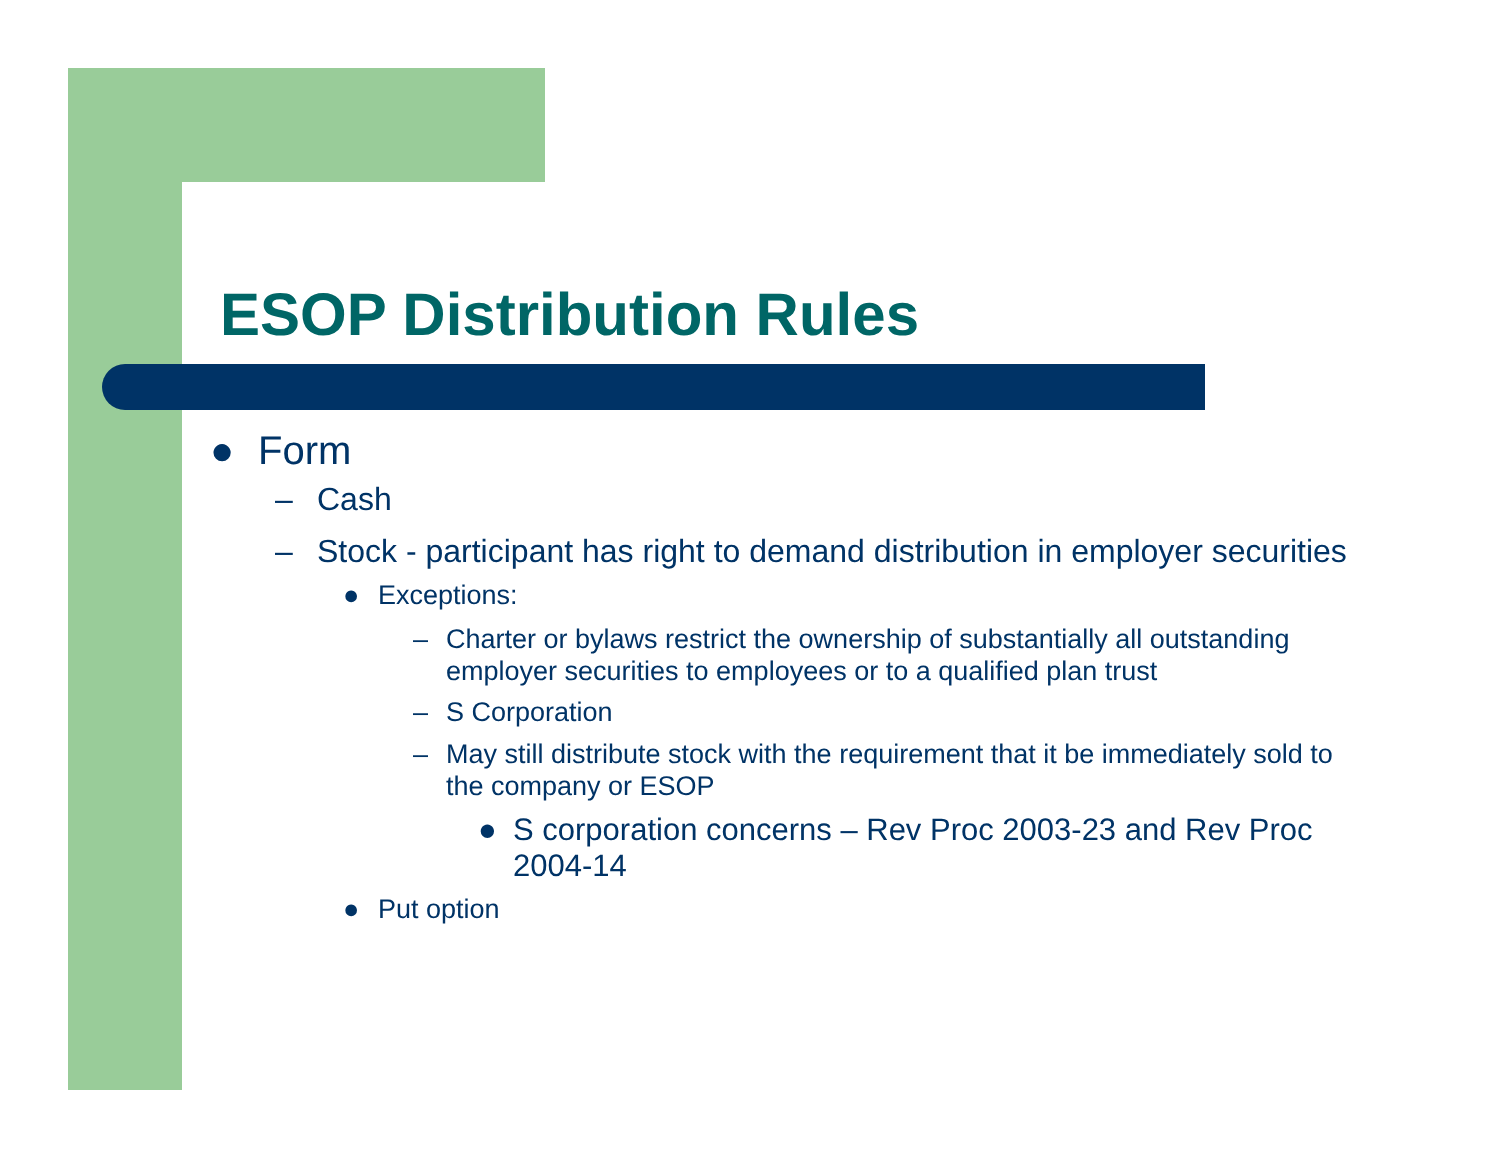ESOP Distribution Rules
● Form
– Cash
– Stock - participant has right to demand distribution in employer securities
● Exceptions:
– Charter or bylaws restrict the ownership of substantially all outstanding employer securities to employees or to a qualified plan trust
– S Corporation
– May still distribute stock with the requirement that it be immediately sold to the company or ESOP
● S corporation concerns – Rev Proc 2003-23 and Rev Proc 2004-14
● Put option